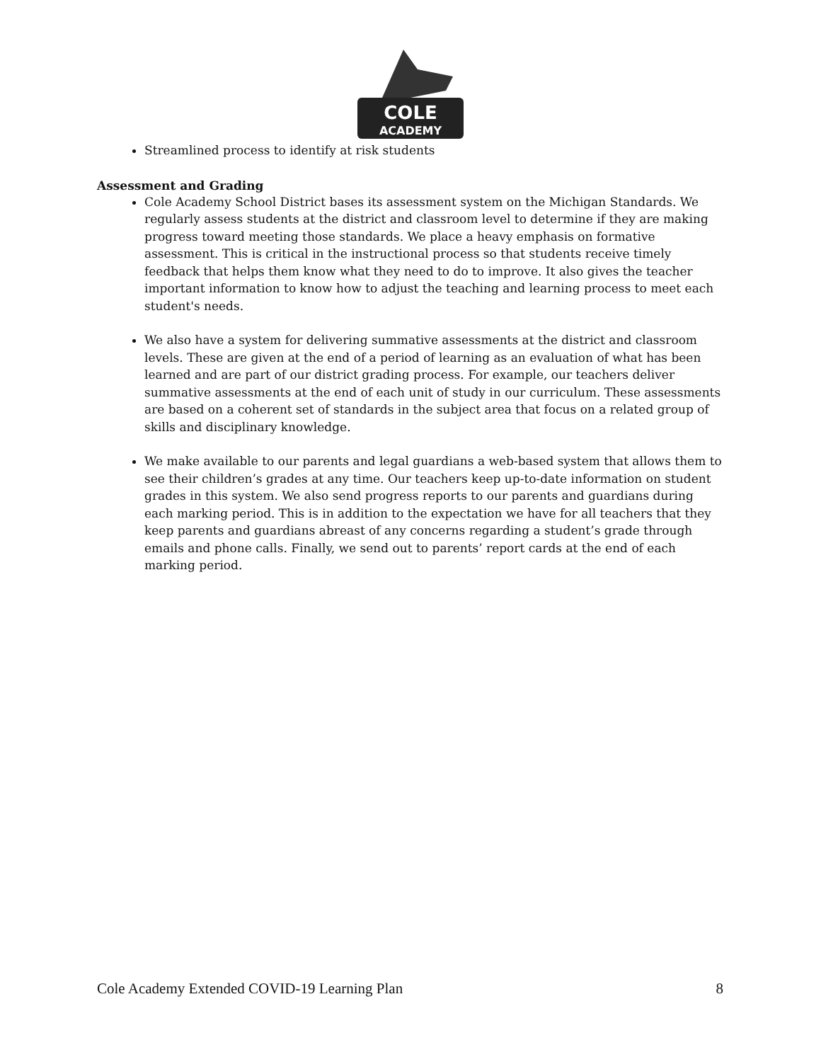COLE
ACADEMY
Streamlined process to identify at risk students
Assessment and Grading
Cole Academy School District bases its assessment system on the Michigan Standards. We regularly assess students at the district and classroom level to determine if they are making progress toward meeting those standards. We place a heavy emphasis on formative assessment. This is critical in the instructional process so that students receive timely feedback that helps them know what they need to do to improve. It also gives the teacher important information to know how to adjust the teaching and learning process to meet each student's needs.
We also have a system for delivering summative assessments at the district and classroom levels. These are given at the end of a period of learning as an evaluation of what has been learned and are part of our district grading process. For example, our teachers deliver summative assessments at the end of each unit of study in our curriculum. These assessments are based on a coherent set of standards in the subject area that focus on a related group of skills and disciplinary knowledge.
We make available to our parents and legal guardians a web-based system that allows them to see their children’s grades at any time. Our teachers keep up-to-date information on student grades in this system. We also send progress reports to our parents and guardians during each marking period. This is in addition to the expectation we have for all teachers that they keep parents and guardians abreast of any concerns regarding a student’s grade through emails and phone calls. Finally, we send out to parents’ report cards at the end of each marking period.
Cole Academy Extended COVID-19 Learning Plan 8